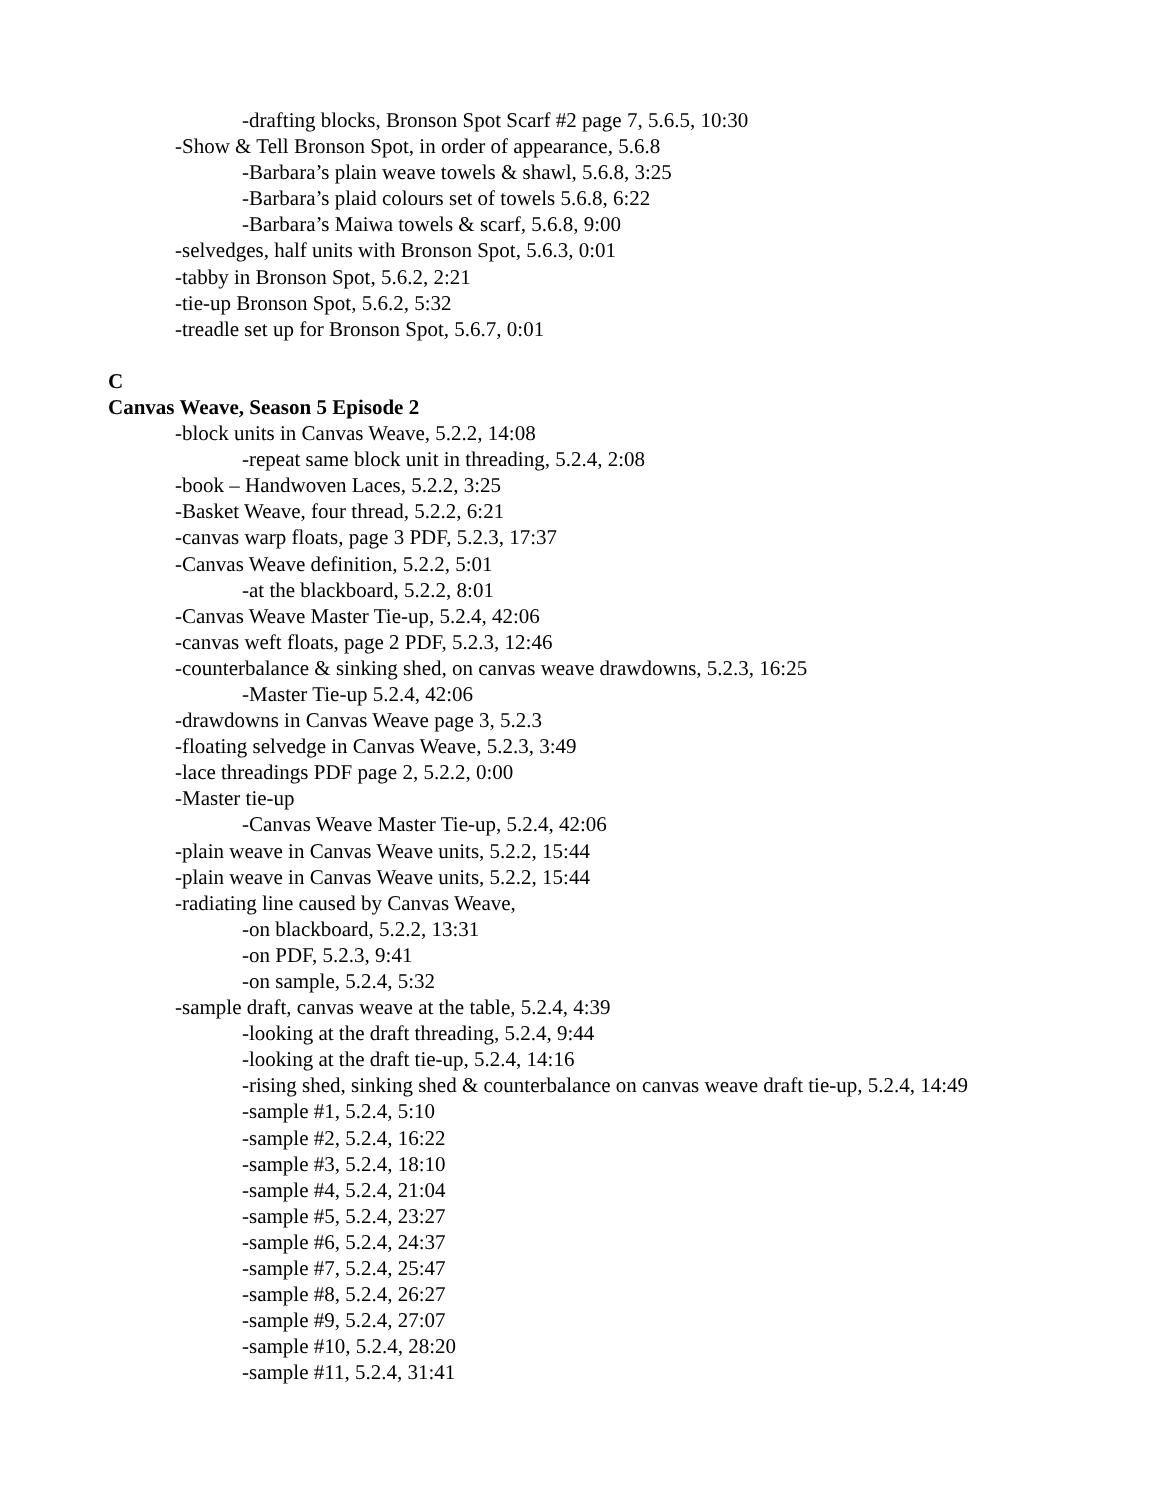-drafting blocks, Bronson Spot Scarf #2 page 7, 5.6.5, 10:30
-Show & Tell Bronson Spot, in order of appearance, 5.6.8
-Barbara’s plain weave towels & shawl, 5.6.8, 3:25
-Barbara’s plaid colours set of towels 5.6.8, 6:22
-Barbara’s Maiwa towels & scarf, 5.6.8, 9:00
-selvedges, half units with Bronson Spot, 5.6.3, 0:01
-tabby in Bronson Spot, 5.6.2, 2:21
-tie-up Bronson Spot, 5.6.2, 5:32
-treadle set up for Bronson Spot, 5.6.7, 0:01
C
Canvas Weave, Season 5 Episode 2
-block units in Canvas Weave, 5.2.2, 14:08
-repeat same block unit in threading, 5.2.4, 2:08
-book – Handwoven Laces, 5.2.2, 3:25
-Basket Weave, four thread, 5.2.2, 6:21
-canvas warp floats, page 3 PDF, 5.2.3, 17:37
-Canvas Weave definition, 5.2.2, 5:01
-at the blackboard, 5.2.2, 8:01
-Canvas Weave Master Tie-up, 5.2.4, 42:06
-canvas weft floats, page 2 PDF, 5.2.3, 12:46
-counterbalance & sinking shed, on canvas weave drawdowns, 5.2.3, 16:25
-Master Tie-up 5.2.4, 42:06
-drawdowns in Canvas Weave page 3, 5.2.3
-floating selvedge in Canvas Weave, 5.2.3, 3:49
-lace threadings PDF page 2, 5.2.2, 0:00
-Master tie-up
-Canvas Weave Master Tie-up, 5.2.4, 42:06
-plain weave in Canvas Weave units, 5.2.2, 15:44
-plain weave in Canvas Weave units, 5.2.2, 15:44
-radiating line caused by Canvas Weave,
-on blackboard, 5.2.2, 13:31
-on PDF, 5.2.3, 9:41
-on sample, 5.2.4, 5:32
-sample draft, canvas weave at the table, 5.2.4, 4:39
-looking at the draft threading, 5.2.4, 9:44
-looking at the draft tie-up, 5.2.4, 14:16
-rising shed, sinking shed & counterbalance on canvas weave draft tie-up, 5.2.4, 14:49
-sample #1, 5.2.4, 5:10
-sample #2, 5.2.4, 16:22
-sample #3, 5.2.4, 18:10
-sample #4, 5.2.4, 21:04
-sample #5, 5.2.4, 23:27
-sample #6, 5.2.4, 24:37
-sample #7, 5.2.4, 25:47
-sample #8, 5.2.4, 26:27
-sample #9, 5.2.4, 27:07
-sample #10, 5.2.4, 28:20
-sample #11, 5.2.4, 31:41